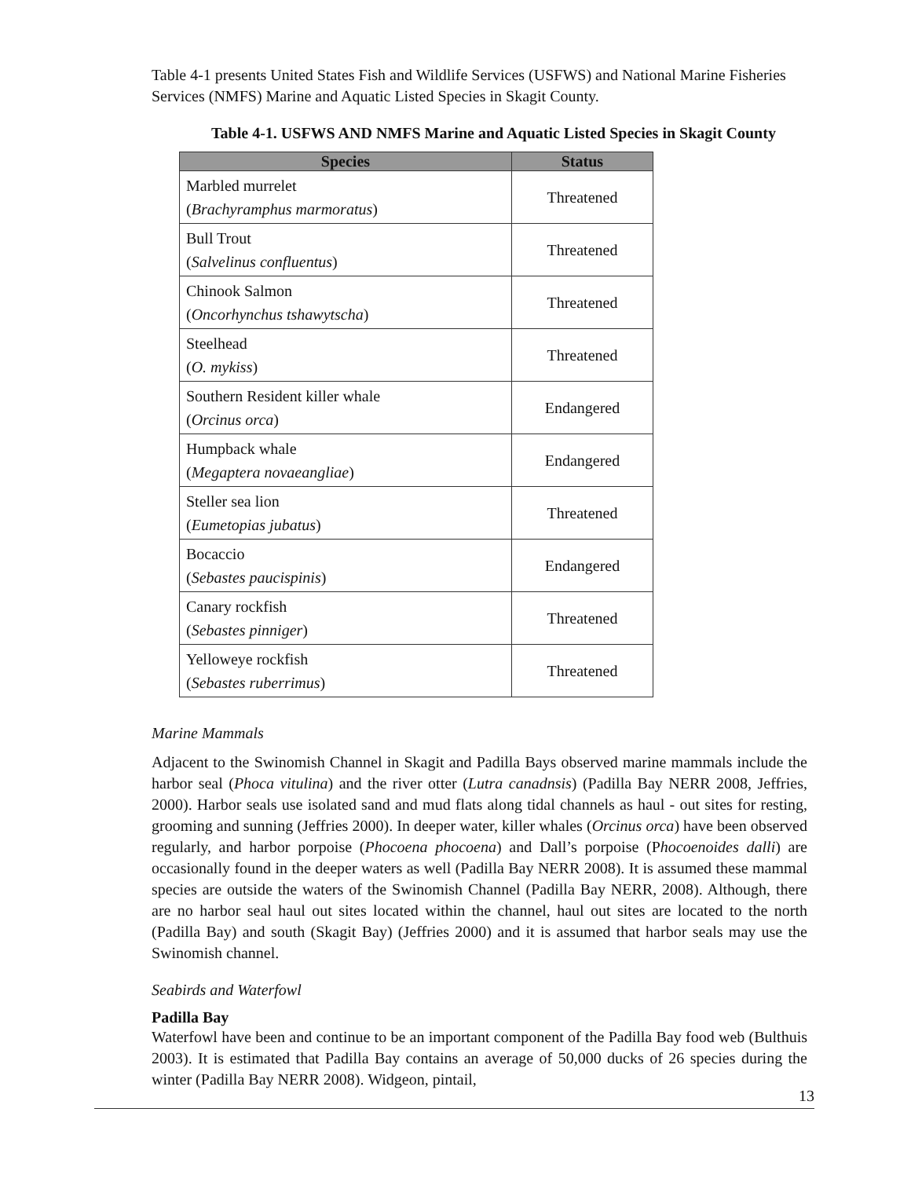Table 4-1 presents United States Fish and Wildlife Services (USFWS) and National Marine Fisheries Services (NMFS) Marine and Aquatic Listed Species in Skagit County.
Table 4-1. USFWS AND NMFS Marine and Aquatic Listed Species in Skagit County
| Species | Status |
| --- | --- |
| Marbled murrelet ( Brachyramphus marmoratus ) | Threatened |
| Bull Trout ( Salvelinus confluentus ) | Threatened |
| Chinook Salmon ( Oncorhynchus tshawytscha ) | Threatened |
| Steelhead ( O. mykiss ) | Threatened |
| Southern Resident killer whale ( Orcinus orca ) | Endangered |
| Humpback whale ( Megaptera novaeangliae ) | Endangered |
| Steller sea lion ( Eumetopias jubatus ) | Threatened |
| Bocaccio ( Sebastes paucispinis ) | Endangered |
| Canary rockfish ( Sebastes pinniger ) | Threatened |
| Yelloweye rockfish ( Sebastes ruberrimus ) | Threatened |
Marine Mammals
Adjacent to the Swinomish Channel in Skagit and Padilla Bays observed marine mammals include the harbor seal (Phoca vitulina) and the river otter (Lutra canadnsis) (Padilla Bay NERR 2008, Jeffries, 2000). Harbor seals use isolated sand and mud flats along tidal channels as haul - out sites for resting, grooming and sunning (Jeffries 2000). In deeper water, killer whales (Orcinus orca) have been observed regularly, and harbor porpoise (Phocoena phocoena) and Dall’s porpoise (Phocoenoides dalli) are occasionally found in the deeper waters as well (Padilla Bay NERR 2008). It is assumed these mammal species are outside the waters of the Swinomish Channel (Padilla Bay NERR, 2008). Although, there are no harbor seal haul out sites located within the channel, haul out sites are located to the north (Padilla Bay) and south (Skagit Bay) (Jeffries 2000) and it is assumed that harbor seals may use the Swinomish channel.
Seabirds and Waterfowl
Padilla Bay
Waterfowl have been and continue to be an important component of the Padilla Bay food web (Bulthuis 2003). It is estimated that Padilla Bay contains an average of 50,000 ducks of 26 species during the winter (Padilla Bay NERR 2008). Widgeon, pintail,
13